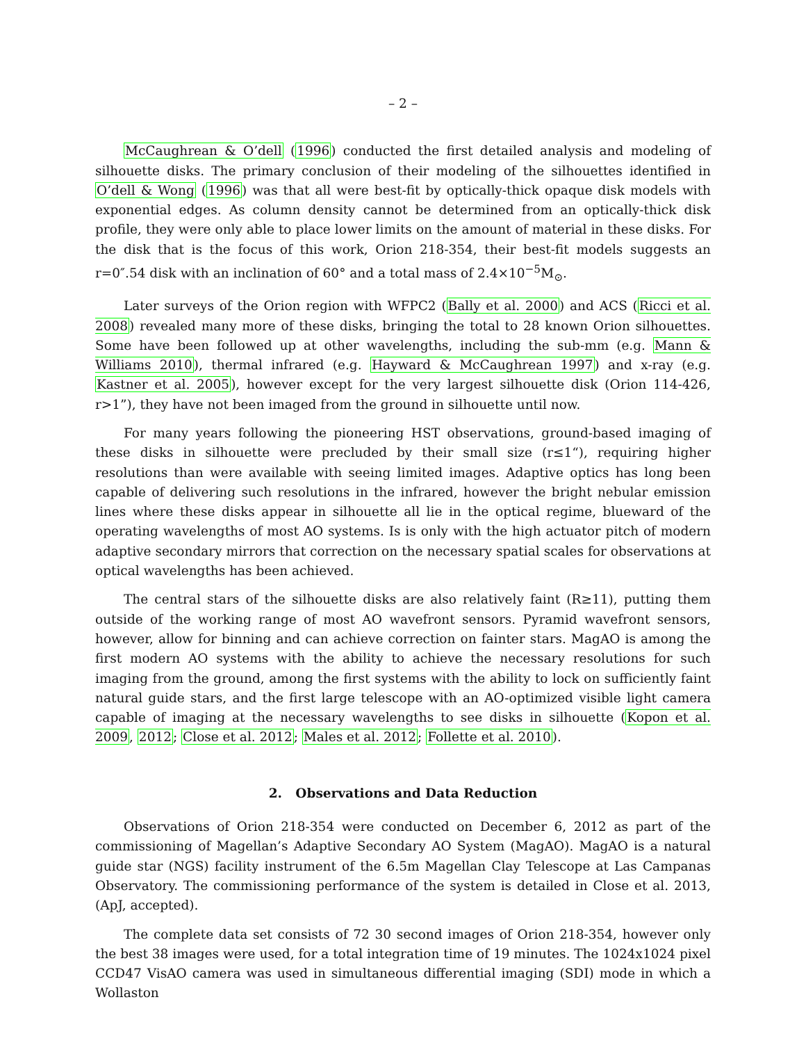– 2 –
McCaughrean & O’dell (1996) conducted the first detailed analysis and modeling of silhouette disks. The primary conclusion of their modeling of the silhouettes identified in O’dell & Wong (1996) was that all were best-fit by optically-thick opaque disk models with exponential edges. As column density cannot be determined from an optically-thick disk profile, they were only able to place lower limits on the amount of material in these disks. For the disk that is the focus of this work, Orion 218-354, their best-fit models suggests an r=0″.54 disk with an inclination of 60° and a total mass of 2.4×10<sup>−5</sup>M<sub>⊙</sub>.
Later surveys of the Orion region with WFPC2 (Bally et al. 2000) and ACS (Ricci et al. 2008) revealed many more of these disks, bringing the total to 28 known Orion silhouettes. Some have been followed up at other wavelengths, including the sub-mm (e.g. Mann & Williams 2010), thermal infrared (e.g. Hayward & McCaughrean 1997) and x-ray (e.g. Kastner et al. 2005), however except for the very largest silhouette disk (Orion 114-426, r>1”), they have not been imaged from the ground in silhouette until now.
For many years following the pioneering HST observations, ground-based imaging of these disks in silhouette were precluded by their small size (r≤1“), requiring higher resolutions than were available with seeing limited images. Adaptive optics has long been capable of delivering such resolutions in the infrared, however the bright nebular emission lines where these disks appear in silhouette all lie in the optical regime, blueward of the operating wavelengths of most AO systems. Is is only with the high actuator pitch of modern adaptive secondary mirrors that correction on the necessary spatial scales for observations at optical wavelengths has been achieved.
The central stars of the silhouette disks are also relatively faint (R≥11), putting them outside of the working range of most AO wavefront sensors. Pyramid wavefront sensors, however, allow for binning and can achieve correction on fainter stars. MagAO is among the first modern AO systems with the ability to achieve the necessary resolutions for such imaging from the ground, among the first systems with the ability to lock on sufficiently faint natural guide stars, and the first large telescope with an AO-optimized visible light camera capable of imaging at the necessary wavelengths to see disks in silhouette (Kopon et al. 2009, 2012; Close et al. 2012; Males et al. 2012; Follette et al. 2010).
2. Observations and Data Reduction
Observations of Orion 218-354 were conducted on December 6, 2012 as part of the commissioning of Magellan’s Adaptive Secondary AO System (MagAO). MagAO is a natural guide star (NGS) facility instrument of the 6.5m Magellan Clay Telescope at Las Campanas Observatory. The commissioning performance of the system is detailed in Close et al. 2013, (ApJ, accepted).
The complete data set consists of 72 30 second images of Orion 218-354, however only the best 38 images were used, for a total integration time of 19 minutes. The 1024x1024 pixel CCD47 VisAO camera was used in simultaneous differential imaging (SDI) mode in which a Wollaston